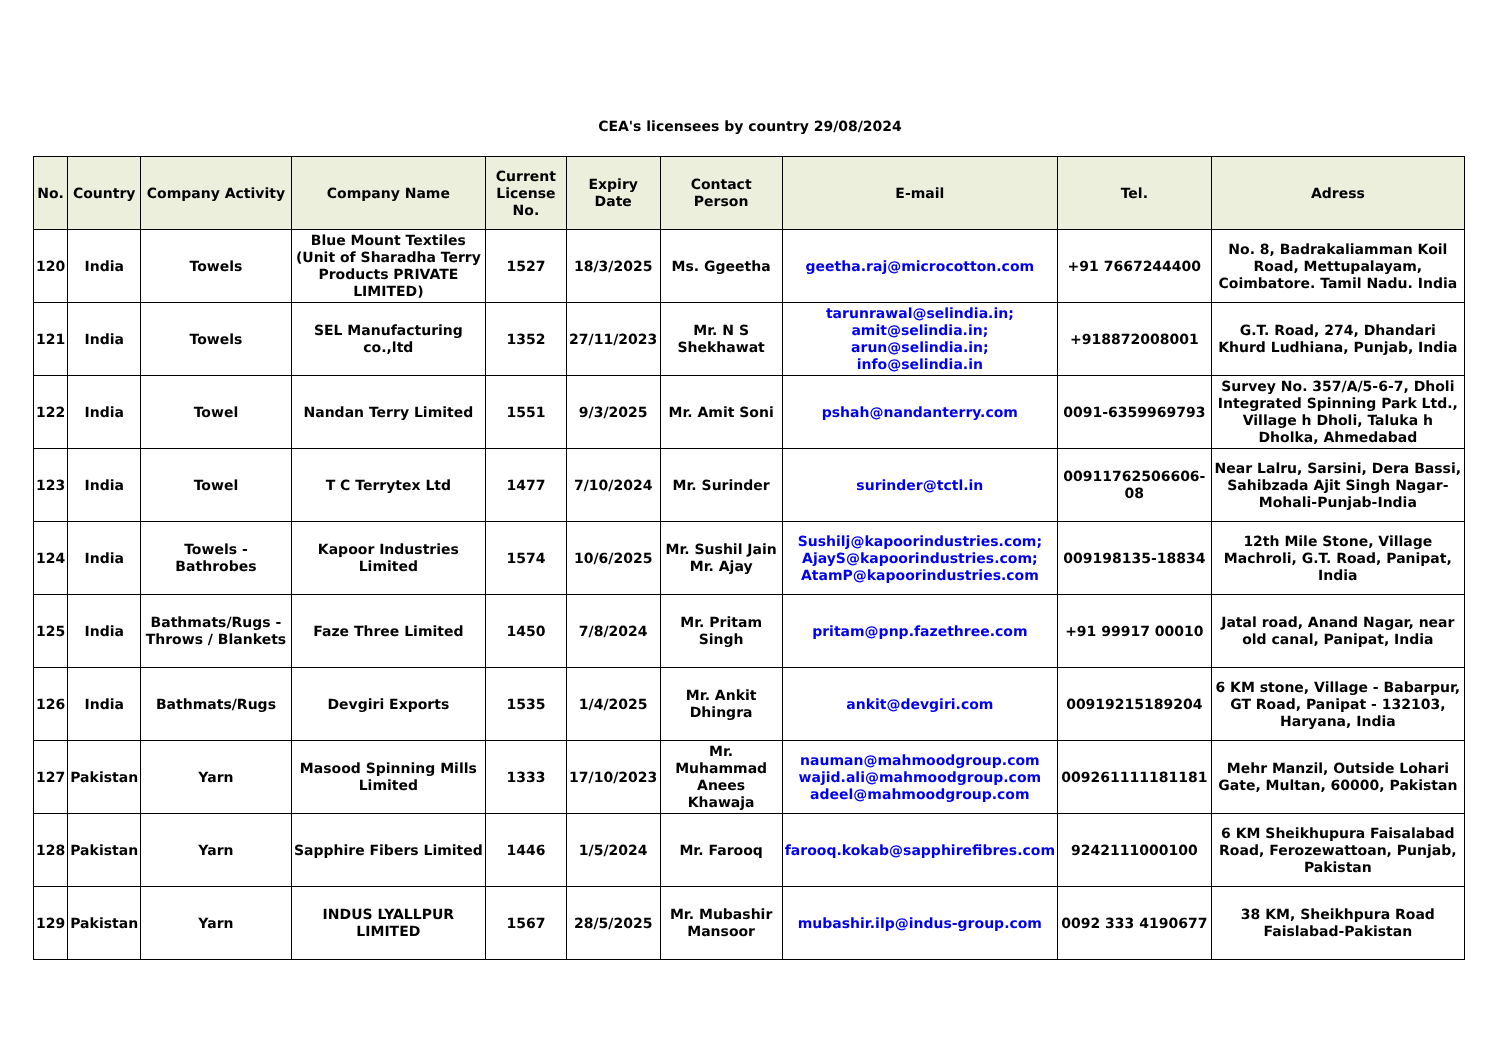CEA's licensees by country 29/08/2024
| No. | Country | Company Activity | Company Name | Current License No. | Expiry Date | Contact Person | E-mail | Tel. | Adress |
| --- | --- | --- | --- | --- | --- | --- | --- | --- | --- |
| 120 | India | Towels | Blue Mount Textiles (Unit of Sharadha Terry Products PRIVATE LIMITED) | 1527 | 18/3/2025 | Ms. Ggeetha | geetha.raj@microcotton.com | +91 7667244400 | No. 8, Badrakaliamman Koil Road, Mettupalayam, Coimbatore. Tamil Nadu. India |
| 121 | India | Towels | SEL Manufacturing co.,ltd | 1352 | 27/11/2023 | Mr. N S Shekhawat | tarunrawal@selindia.in; amit@selindia.in; arun@selindia.in; info@selindia.in | +918872008001 | G.T. Road, 274, Dhandari Khurd Ludhiana, Punjab, India |
| 122 | India | Towel | Nandan Terry Limited | 1551 | 9/3/2025 | Mr. Amit Soni | pshah@nandanterry.com | 0091-6359969793 | Survey No. 357/A/5-6-7, Dholi Integrated Spinning Park Ltd., Village h Dholi, Taluka h Dholka, Ahmedabad |
| 123 | India | Towel | T C Terrytex Ltd | 1477 | 7/10/2024 | Mr. Surinder | surinder@tctl.in | 00911762506606-08 | Near Lalru, Sarsini, Dera Bassi, Sahibzada Ajit Singh Nagar-Mohali-Punjab-India |
| 124 | India | Towels - Bathrobes | Kapoor Industries Limited | 1574 | 10/6/2025 | Mr. Sushil Jain Mr. Ajay | Sushilj@kapoorindustries.com; AjayS@kapoorindustries.com; AtamP@kapoorindustries.com | 009198135-18834 | 12th Mile Stone, Village Machroli, G.T. Road, Panipat, India |
| 125 | India | Bathmats/Rugs - Throws / Blankets | Faze Three Limited | 1450 | 7/8/2024 | Mr. Pritam Singh | pritam@pnp.fazethree.com | +91 99917 00010 | Jatal road, Anand Nagar, near old canal, Panipat, India |
| 126 | India | Bathmats/Rugs | Devgiri Exports | 1535 | 1/4/2025 | Mr. Ankit Dhingra | ankit@devgiri.com | 00919215189204 | 6 KM stone, Village - Babarpur, GT Road, Panipat - 132103, Haryana, India |
| 127 | Pakistan | Yarn | Masood Spinning Mills Limited | 1333 | 17/10/2023 | Mr. Muhammad Anees Khawaja | nauman@mahmoodgroup.com wajid.ali@mahmoodgroup.com adeel@mahmoodgroup.com | 009261111181181 | Mehr Manzil, Outside Lohari Gate, Multan, 60000, Pakistan |
| 128 | Pakistan | Yarn | Sapphire Fibers Limited | 1446 | 1/5/2024 | Mr. Farooq | farooq.kokab@sapphirefibres.com | 9242111000100 | 6 KM Sheikhupura Faisalabad Road, Ferozewattoan, Punjab, Pakistan |
| 129 | Pakistan | Yarn | INDUS LYALLPUR LIMITED | 1567 | 28/5/2025 | Mr. Mubashir Mansoor | mubashir.ilp@indus-group.com | 0092 333 4190677 | 38 KM, Sheikhpura Road Faislabad-Pakistan |